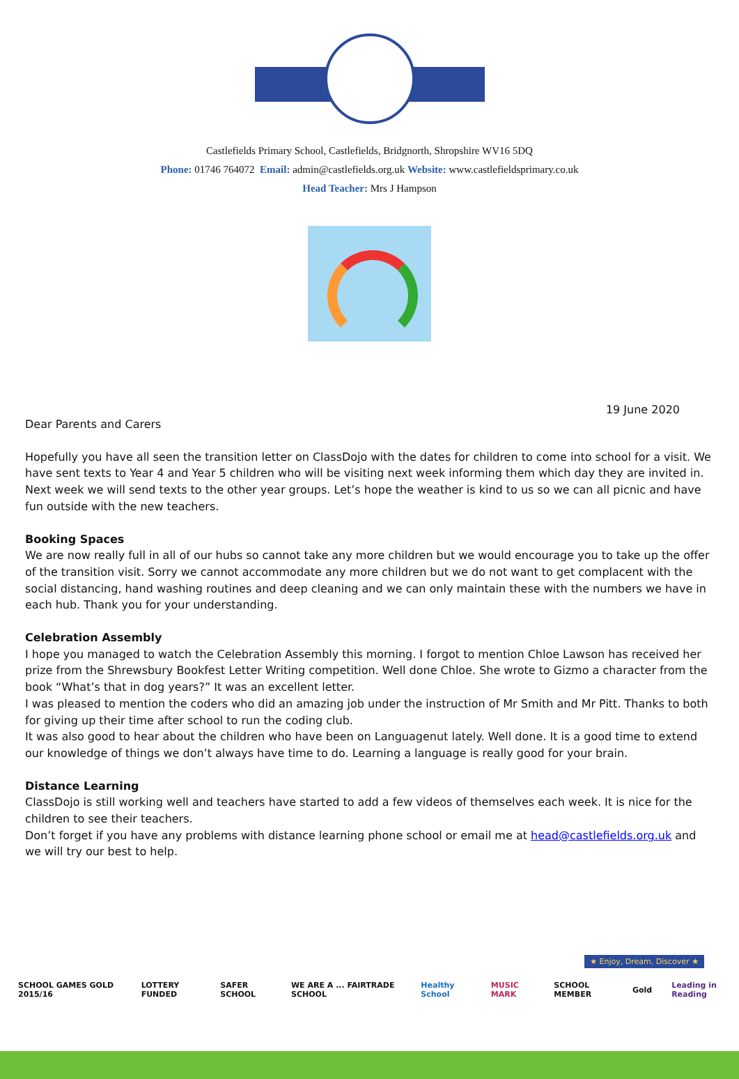Castlefields Primary School, Castlefields, Bridgnorth, Shropshire WV16 5DQ
Phone: 01746 764072 Email: admin@castlefields.org.uk Website: www.castlefieldsprimary.co.uk
Head Teacher: Mrs J Hampson
19 June 2020
Dear Parents and Carers
Hopefully you have all seen the transition letter on ClassDojo with the dates for children to come into school for a visit. We have sent texts to Year 4 and Year 5 children who will be visiting next week informing them which day they are invited in. Next week we will send texts to the other year groups. Let’s hope the weather is kind to us so we can all picnic and have fun outside with the new teachers.
Booking Spaces
We are now really full in all of our hubs so cannot take any more children but we would encourage you to take up the offer of the transition visit. Sorry we cannot accommodate any more children but we do not want to get complacent with the social distancing, hand washing routines and deep cleaning and we can only maintain these with the numbers we have in each hub. Thank you for your understanding.
Celebration Assembly
I hope you managed to watch the Celebration Assembly this morning. I forgot to mention Chloe Lawson has received her prize from the Shrewsbury Bookfest Letter Writing competition. Well done Chloe. She wrote to Gizmo a character from the book “What’s that in dog years?” It was an excellent letter.
I was pleased to mention the coders who did an amazing job under the instruction of Mr Smith and Mr Pitt. Thanks to both for giving up their time after school to run the coding club.
It was also good to hear about the children who have been on Languagenut lately. Well done. It is a good time to extend our knowledge of things we don’t always have time to do. Learning a language is really good for your brain.
Distance Learning
ClassDojo is still working well and teachers have started to add a few videos of themselves each week. It is nice for the children to see their teachers.
Don’t forget if you have any problems with distance learning phone school or email me at head@castlefields.org.uk and we will try our best to help.
SCHOOL GAMES GOLD 2015/16 LOTTERY FUNDED SAFER SCHOOL WE ARE A ... FAIRTRADE SCHOOL Healthy School MUSIC MARK SCHOOL MEMBER Gold Leading in Reading
★ Enjoy, Dream, Discover ★